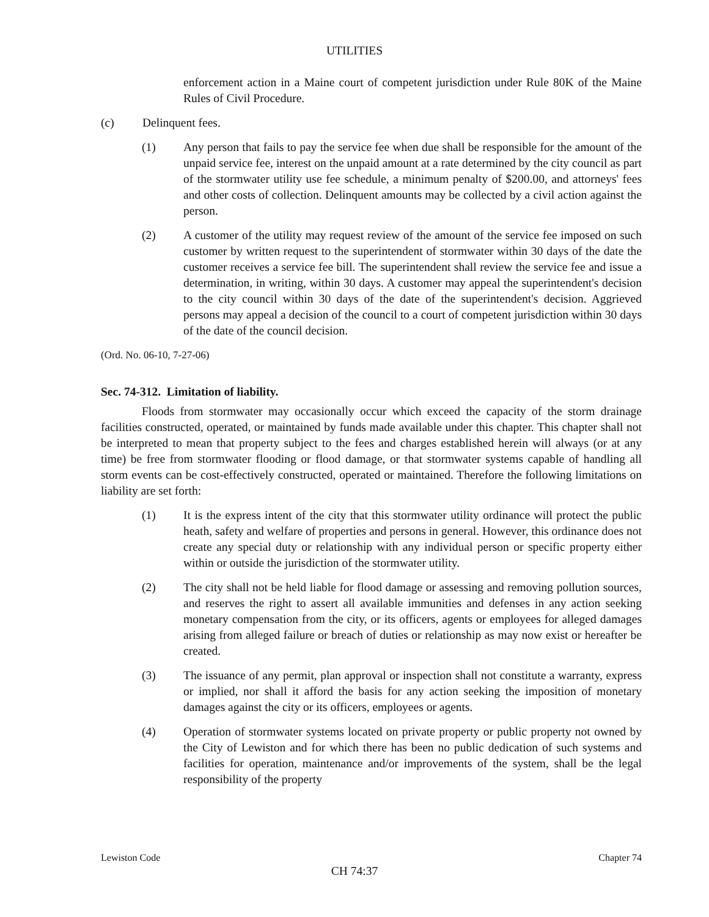UTILITIES
enforcement action in a Maine court of competent jurisdiction under Rule 80K of the Maine Rules of Civil Procedure.
(c) Delinquent fees.
(1) Any person that fails to pay the service fee when due shall be responsible for the amount of the unpaid service fee, interest on the unpaid amount at a rate determined by the city council as part of the stormwater utility use fee schedule, a minimum penalty of $200.00, and attorneys' fees and other costs of collection. Delinquent amounts may be collected by a civil action against the person.
(2) A customer of the utility may request review of the amount of the service fee imposed on such customer by written request to the superintendent of stormwater within 30 days of the date the customer receives a service fee bill. The superintendent shall review the service fee and issue a determination, in writing, within 30 days. A customer may appeal the superintendent's decision to the city council within 30 days of the date of the superintendent's decision. Aggrieved persons may appeal a decision of the council to a court of competent jurisdiction within 30 days of the date of the council decision.
(Ord. No. 06-10, 7-27-06)
Sec. 74-312. Limitation of liability.
Floods from stormwater may occasionally occur which exceed the capacity of the storm drainage facilities constructed, operated, or maintained by funds made available under this chapter. This chapter shall not be interpreted to mean that property subject to the fees and charges established herein will always (or at any time) be free from stormwater flooding or flood damage, or that stormwater systems capable of handling all storm events can be cost-effectively constructed, operated or maintained. Therefore the following limitations on liability are set forth:
(1) It is the express intent of the city that this stormwater utility ordinance will protect the public heath, safety and welfare of properties and persons in general. However, this ordinance does not create any special duty or relationship with any individual person or specific property either within or outside the jurisdiction of the stormwater utility.
(2) The city shall not be held liable for flood damage or assessing and removing pollution sources, and reserves the right to assert all available immunities and defenses in any action seeking monetary compensation from the city, or its officers, agents or employees for alleged damages arising from alleged failure or breach of duties or relationship as may now exist or hereafter be created.
(3) The issuance of any permit, plan approval or inspection shall not constitute a warranty, express or implied, nor shall it afford the basis for any action seeking the imposition of monetary damages against the city or its officers, employees or agents.
(4) Operation of stormwater systems located on private property or public property not owned by the City of Lewiston and for which there has been no public dedication of such systems and facilities for operation, maintenance and/or improvements of the system, shall be the legal responsibility of the property
Lewiston Code Chapter 74
CH 74:37